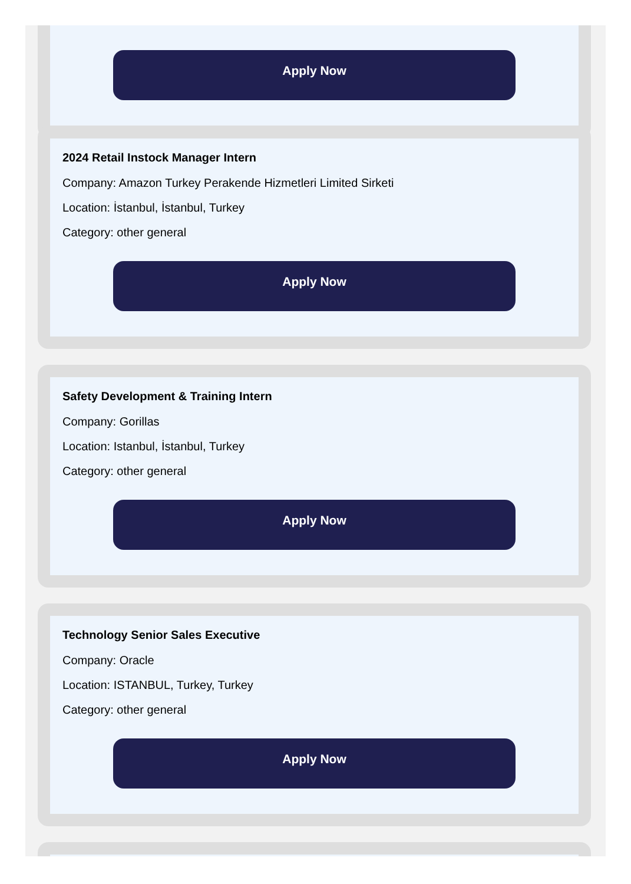Apply Now
2024 Retail Instock Manager Intern
Company: Amazon Turkey Perakende Hizmetleri Limited Sirketi
Location: İstanbul, İstanbul, Turkey
Category: other general
Apply Now
Safety Development & Training Intern
Company: Gorillas
Location: Istanbul, İstanbul, Turkey
Category: other general
Apply Now
Technology Senior Sales Executive
Company: Oracle
Location: ISTANBUL, Turkey, Turkey
Category: other general
Apply Now